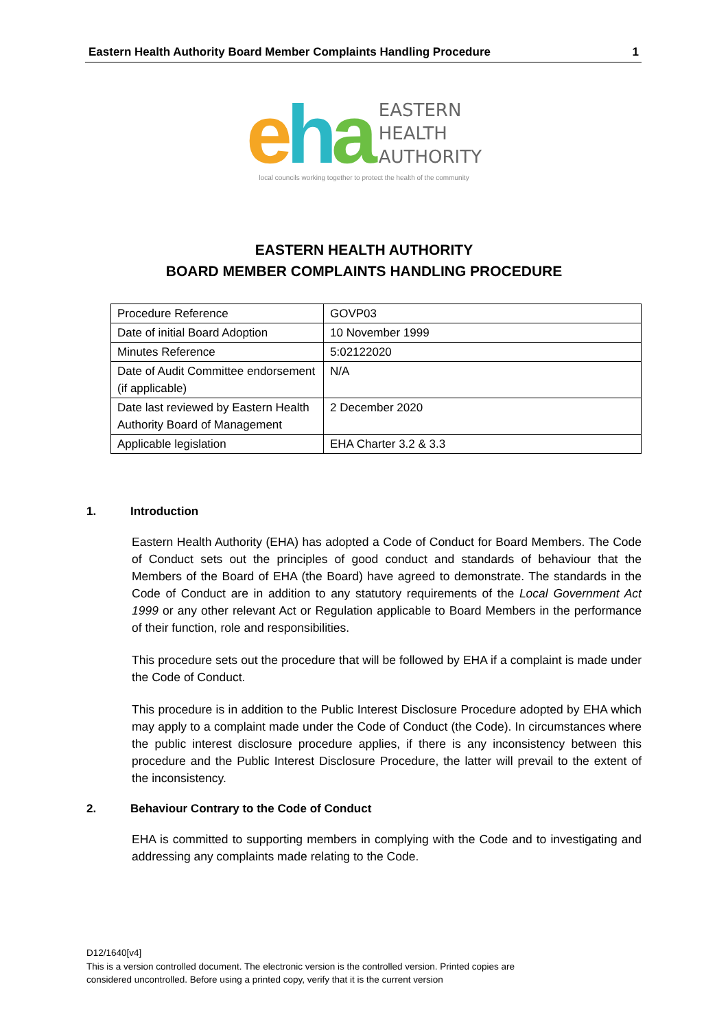Eastern Health Authority Board Member Complaints Handling Procedure 1
eha
EASTERN
HEALTH
AUTHORITY
local councils working together to protect the health of the community
EASTERN HEALTH AUTHORITY
BOARD MEMBER COMPLAINTS HANDLING PROCEDURE
| Procedure Reference | GOVP03 |
| Date of initial Board Adoption | 10 November 1999 |
| Minutes Reference | 5:02122020 |
| Date of Audit Committee endorsement (if applicable) | N/A |
| Date last reviewed by Eastern Health Authority Board of Management | 2 December 2020 |
| Applicable legislation | EHA Charter 3.2 & 3.3 |
1. Introduction
Eastern Health Authority (EHA) has adopted a Code of Conduct for Board Members. The Code of Conduct sets out the principles of good conduct and standards of behaviour that the Members of the Board of EHA (the Board) have agreed to demonstrate. The standards in the Code of Conduct are in addition to any statutory requirements of the Local Government Act 1999 or any other relevant Act or Regulation applicable to Board Members in the performance of their function, role and responsibilities.
This procedure sets out the procedure that will be followed by EHA if a complaint is made under the Code of Conduct.
This procedure is in addition to the Public Interest Disclosure Procedure adopted by EHA which may apply to a complaint made under the Code of Conduct (the Code). In circumstances where the public interest disclosure procedure applies, if there is any inconsistency between this procedure and the Public Interest Disclosure Procedure, the latter will prevail to the extent of the inconsistency.
2. Behaviour Contrary to the Code of Conduct
EHA is committed to supporting members in complying with the Code and to investigating and addressing any complaints made relating to the Code.
D12/1640[v4]
This is a version controlled document. The electronic version is the controlled version. Printed copies are
considered uncontrolled. Before using a printed copy, verify that it is the current version